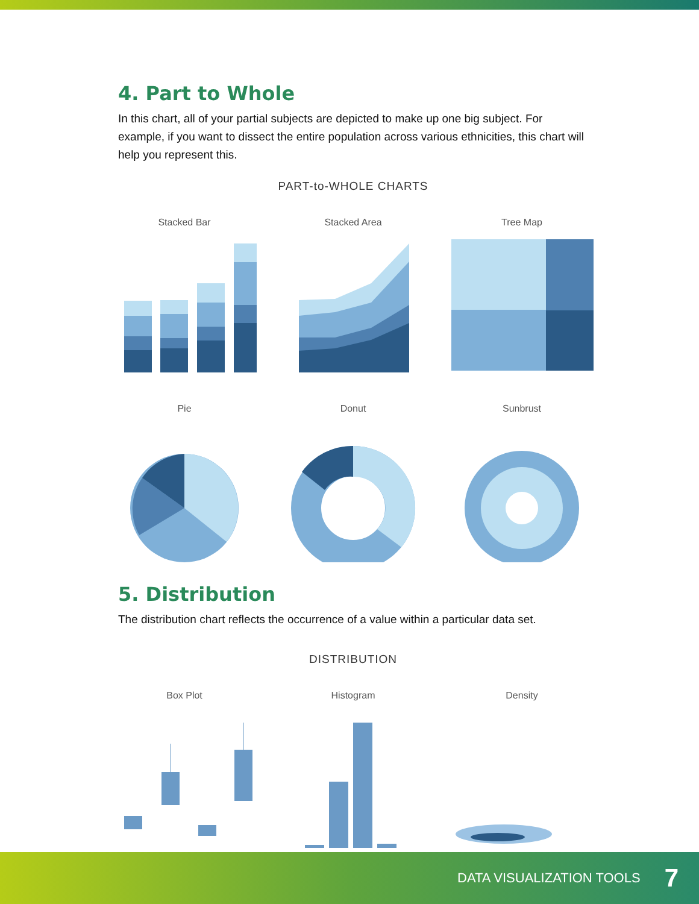4. Part to Whole
In this chart, all of your partial subjects are depicted to make up one big subject. For example, if you want to dissect the entire population across various ethnicities, this chart will help you represent this.
PART-to-WHOLE CHARTS
Stacked Bar Stacked Area Tree Map
Pie Donut Sunbrust
5. Distribution
The distribution chart reflects the occurrence of a value within a particular data set.
DISTRIBUTION
Box Plot Histogram Density
DATA VISUALIZATION TOOLS 7